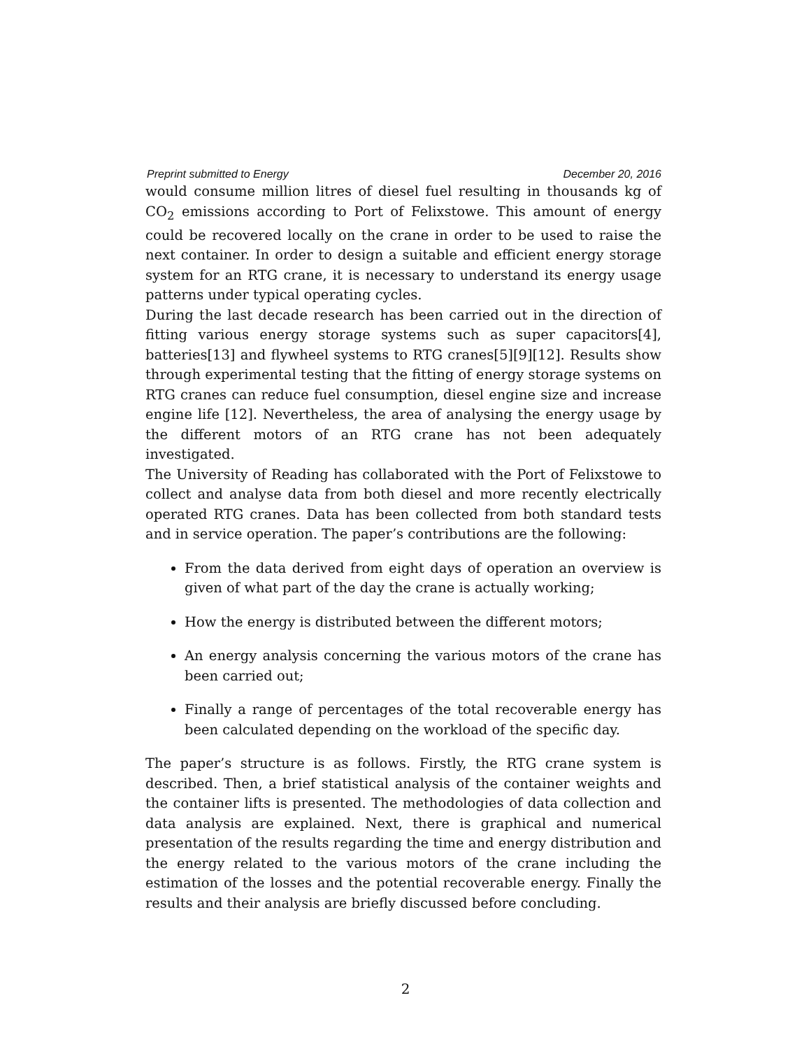Preprint submitted to Energy December 20, 2016
would consume million litres of diesel fuel resulting in thousands kg of CO<sub>2</sub> emissions according to Port of Felixstowe. This amount of energy could be recovered locally on the crane in order to be used to raise the next container. In order to design a suitable and efficient energy storage system for an RTG crane, it is necessary to understand its energy usage patterns under typical operating cycles.
During the last decade research has been carried out in the direction of fitting various energy storage systems such as super capacitors[4], batteries[13] and flywheel systems to RTG cranes[5][9][12]. Results show through experimental testing that the fitting of energy storage systems on RTG cranes can reduce fuel consumption, diesel engine size and increase engine life [12]. Nevertheless, the area of analysing the energy usage by the different motors of an RTG crane has not been adequately investigated.
The University of Reading has collaborated with the Port of Felixstowe to collect and analyse data from both diesel and more recently electrically operated RTG cranes. Data has been collected from both standard tests and in service operation. The paper’s contributions are the following:
From the data derived from eight days of operation an overview is given of what part of the day the crane is actually working;
How the energy is distributed between the different motors;
An energy analysis concerning the various motors of the crane has been carried out;
Finally a range of percentages of the total recoverable energy has been calculated depending on the workload of the specific day.
The paper’s structure is as follows. Firstly, the RTG crane system is described. Then, a brief statistical analysis of the container weights and the container lifts is presented. The methodologies of data collection and data analysis are explained. Next, there is graphical and numerical presentation of the results regarding the time and energy distribution and the energy related to the various motors of the crane including the estimation of the losses and the potential recoverable energy. Finally the results and their analysis are briefly discussed before concluding.
2